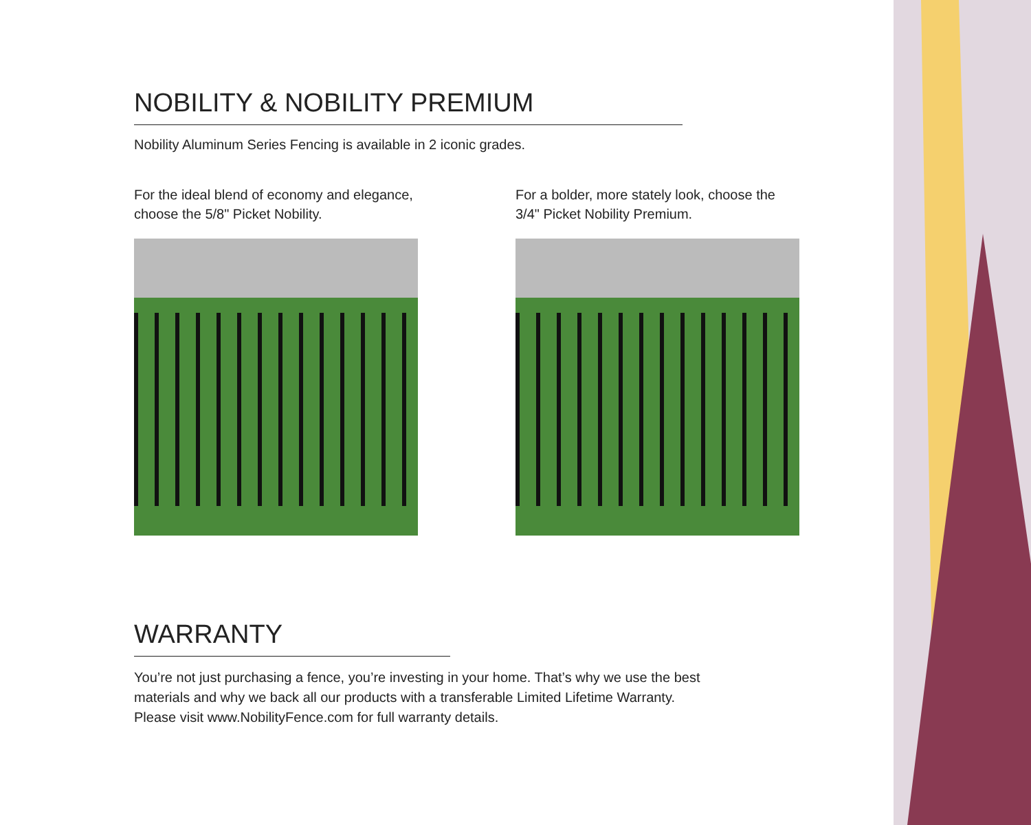NOBILITY & NOBILITY PREMIUM
Nobility Aluminum Series Fencing is available in 2 iconic grades.
For the ideal blend of economy and elegance, choose the 5/8" Picket Nobility.
For a bolder, more stately look, choose the 3/4" Picket Nobility Premium.
WARRANTY
You’re not just purchasing a fence, you’re investing in your home. That’s why we use the best
materials and why we back all our products with a transferable Limited Lifetime Warranty.
Please visit www.NobilityFence.com for full warranty details.